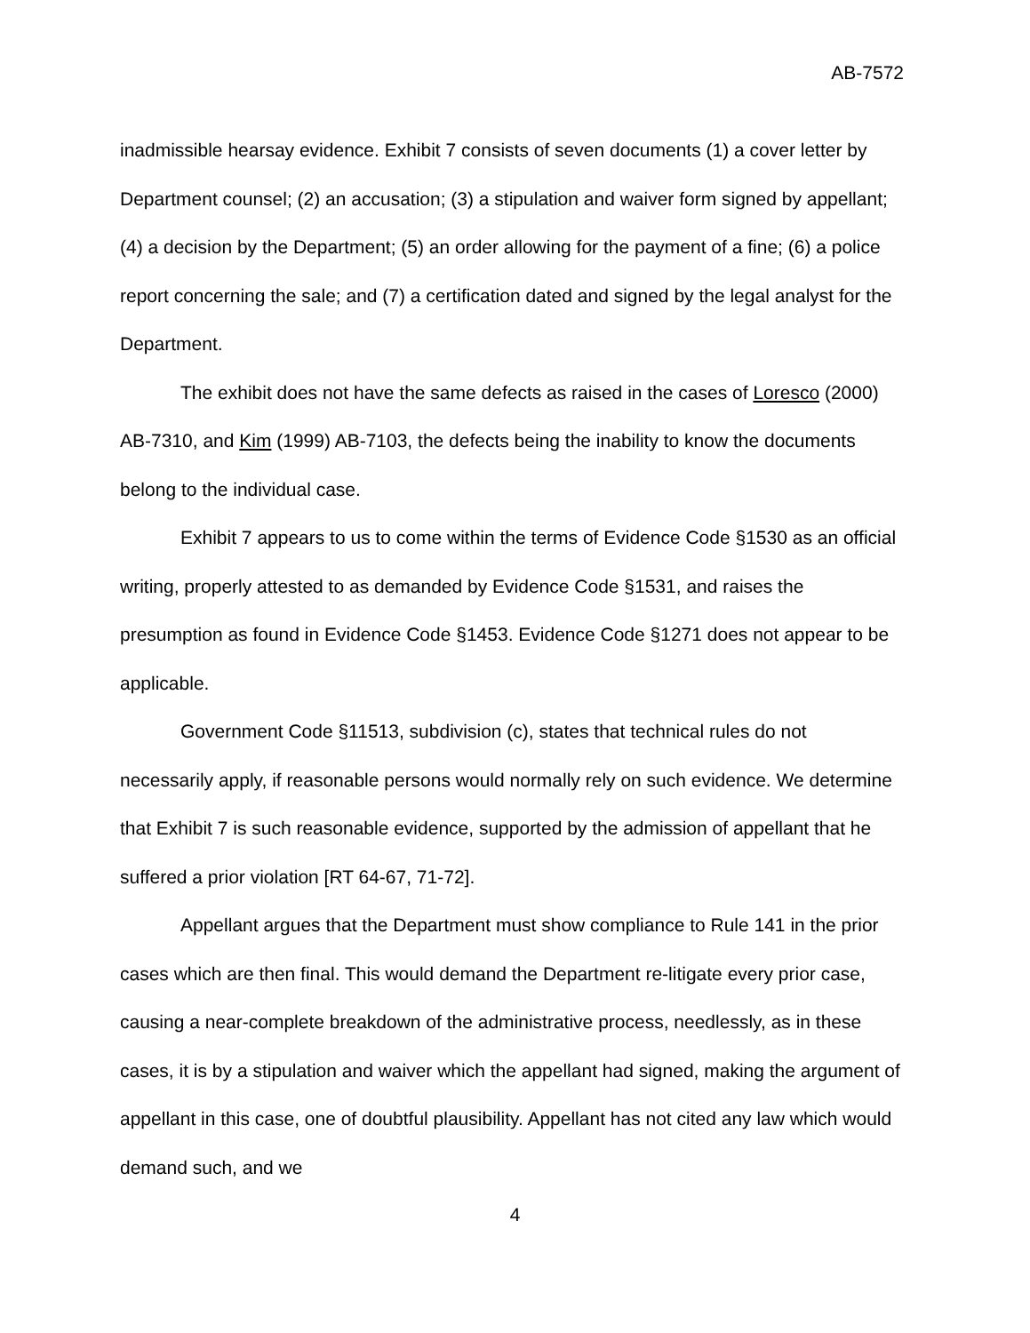AB-7572
inadmissible hearsay evidence. Exhibit 7 consists of seven documents (1) a cover letter by Department counsel; (2) an accusation; (3) a stipulation and waiver form signed by appellant; (4) a decision by the Department; (5) an order allowing for the payment of a fine; (6) a police report concerning the sale; and (7) a certification dated and signed by the legal analyst for the Department.
The exhibit does not have the same defects as raised in the cases of Loresco (2000) AB-7310, and Kim (1999) AB-7103, the defects being the inability to know the documents belong to the individual case.
Exhibit 7 appears to us to come within the terms of Evidence Code §1530 as an official writing, properly attested to as demanded by Evidence Code §1531, and raises the presumption as found in Evidence Code §1453. Evidence Code §1271 does not appear to be applicable.
Government Code §11513, subdivision (c), states that technical rules do not necessarily apply, if reasonable persons would normally rely on such evidence. We determine that Exhibit 7 is such reasonable evidence, supported by the admission of appellant that he suffered a prior violation [RT 64-67, 71-72].
Appellant argues that the Department must show compliance to Rule 141 in the prior cases which are then final. This would demand the Department re-litigate every prior case, causing a near-complete breakdown of the administrative process, needlessly, as in these cases, it is by a stipulation and waiver which the appellant had signed, making the argument of appellant in this case, one of doubtful plausibility. Appellant has not cited any law which would demand such, and we
4